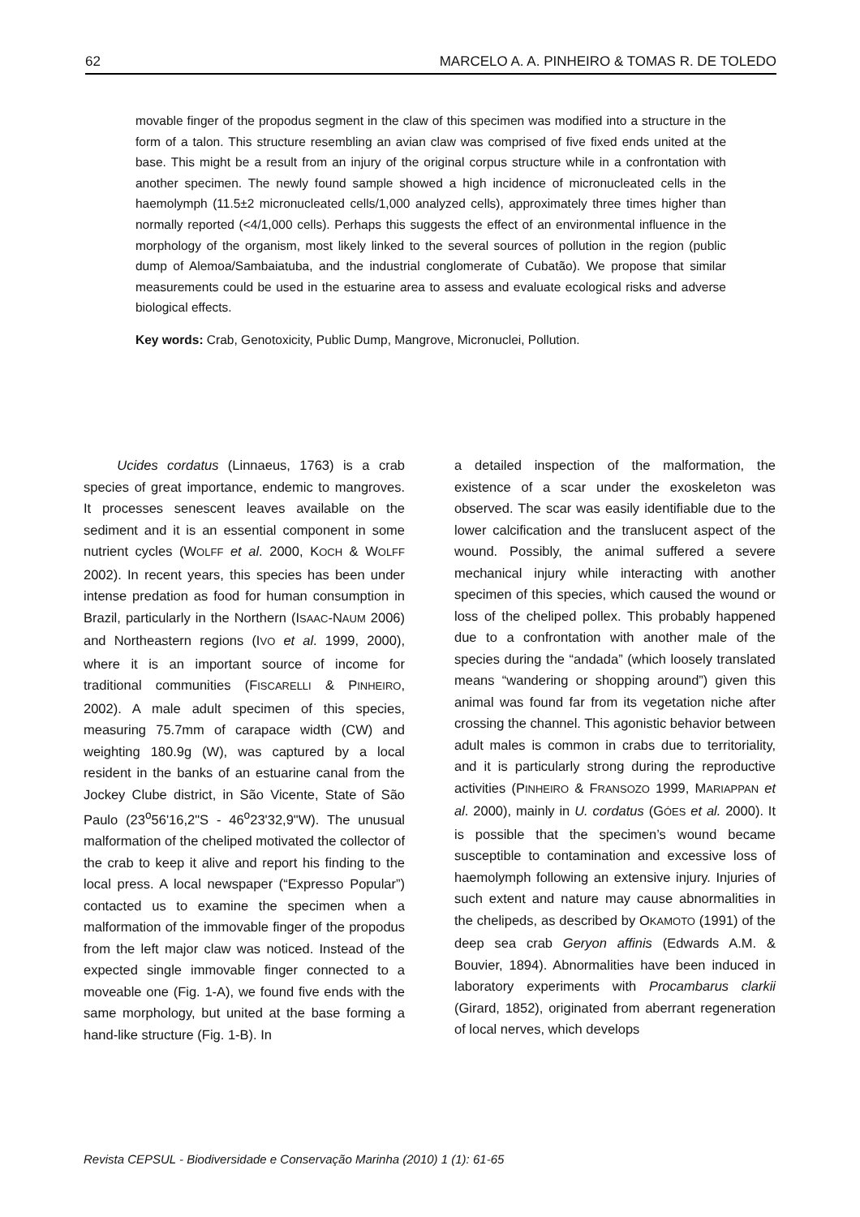62 MARCELO A. A. PINHEIRO & TOMAS R. DE TOLEDO
movable finger of the propodus segment in the claw of this specimen was modified into a structure in the form of a talon. This structure resembling an avian claw was comprised of five fixed ends united at the base. This might be a result from an injury of the original corpus structure while in a confrontation with another specimen. The newly found sample showed a high incidence of micronucleated cells in the haemolymph (11.5±2 micronucleated cells/1,000 analyzed cells), approximately three times higher than normally reported (<4/1,000 cells). Perhaps this suggests the effect of an environmental influence in the morphology of the organism, most likely linked to the several sources of pollution in the region (public dump of Alemoa/Sambaiatuba, and the industrial conglomerate of Cubatão). We propose that similar measurements could be used in the estuarine area to assess and evaluate ecological risks and adverse biological effects.
Key words: Crab, Genotoxicity, Public Dump, Mangrove, Micronuclei, Pollution.
   Ucides cordatus (Linnaeus, 1763) is a crab species of great importance, endemic to mangroves. It processes senescent leaves available on the sediment and it is an essential component in some nutrient cycles (WOLFF et al. 2000, KOCH & WOLFF 2002). In recent years, this species has been under intense predation as food for human consumption in Brazil, particularly in the Northern (ISAAC-NAUM 2006) and Northeastern regions (IVO et al. 1999, 2000), where it is an important source of income for traditional communities (FISCARELLI & PINHEIRO, 2002). A male adult specimen of this species, measuring 75.7mm of carapace width (CW) and weighting 180.9g (W), was captured by a local resident in the banks of an estuarine canal from the Jockey Clube district, in São Vicente, State of São Paulo (23<sup>o</sup>56'16,2"S - 46<sup>o</sup>23'32,9"W). The unusual malformation of the cheliped motivated the collector of the crab to keep it alive and report his finding to the local press. A local newspaper (“Expresso Popular”) contacted us to examine the specimen when a malformation of the immovable finger of the propodus from the left major claw was noticed. Instead of the expected single immovable finger connected to a moveable one (Fig. 1-A), we found five ends with the same morphology, but united at the base forming a hand-like structure (Fig. 1-B). In
a detailed inspection of the malformation, the existence of a scar under the exoskeleton was observed. The scar was easily identifiable due to the lower calcification and the translucent aspect of the wound. Possibly, the animal suffered a severe mechanical injury while interacting with another specimen of this species, which caused the wound or loss of the cheliped pollex. This probably happened due to a confrontation with another male of the species during the “andada” (which loosely translated means “wandering or shopping around”) given this animal was found far from its vegetation niche after crossing the channel. This agonistic behavior between adult males is common in crabs due to territoriality, and it is particularly strong during the reproductive activities (PINHEIRO & FRANSOZO 1999, MARIAPPAN et al. 2000), mainly in U. cordatus (GÓES et al. 2000). It is possible that the specimen’s wound became susceptible to contamination and excessive loss of haemolymph following an extensive injury. Injuries of such extent and nature may cause abnormalities in the chelipeds, as described by OKAMOTO (1991) of the deep sea crab Geryon affinis (Edwards A.M. & Bouvier, 1894). Abnormalities have been induced in laboratory experiments with Procambarus clarkii (Girard, 1852), originated from aberrant regeneration of local nerves, which develops
Revista CEPSUL - Biodiversidade e Conservação Marinha (2010) 1 (1): 61-65